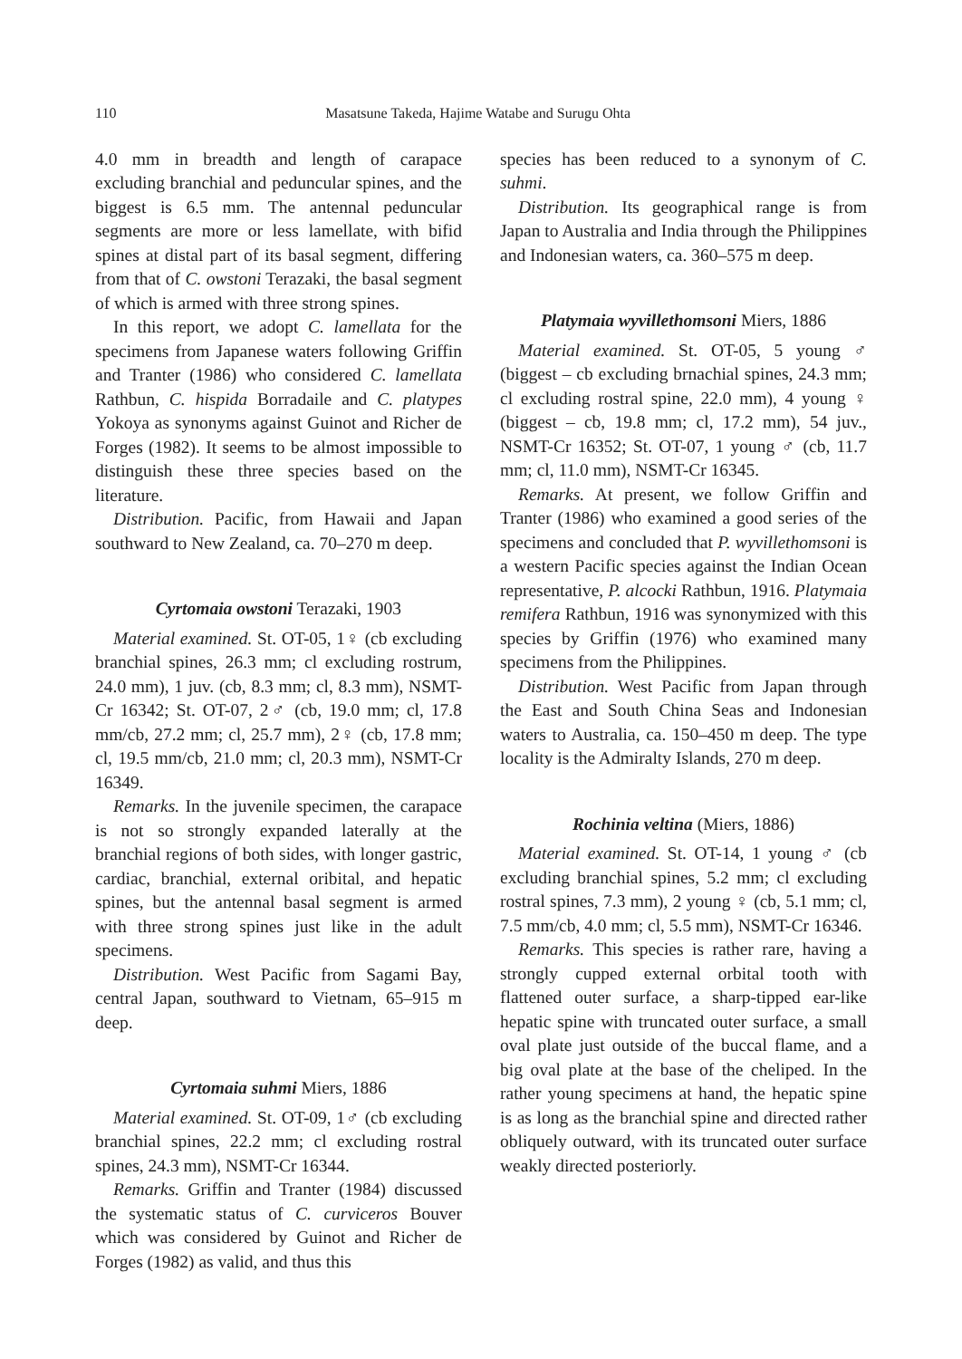110 Masatsune Takeda, Hajime Watabe and Surugu Ohta
4.0 mm in breadth and length of carapace excluding branchial and peduncular spines, and the biggest is 6.5 mm. The antennal peduncular segments are more or less lamellate, with bifid spines at distal part of its basal segment, differing from that of C. owstoni Terazaki, the basal segment of which is armed with three strong spines.
In this report, we adopt C. lamellata for the specimens from Japanese waters following Griffin and Tranter (1986) who considered C. lamellata Rathbun, C. hispida Borradaile and C. platypes Yokoya as synonyms against Guinot and Richer de Forges (1982). It seems to be almost impossible to distinguish these three species based on the literature.
Distribution. Pacific, from Hawaii and Japan southward to New Zealand, ca. 70–270 m deep.
Cyrtomaia owstoni Terazaki, 1903
Material examined. St. OT-05, 1♀ (cb excluding branchial spines, 26.3 mm; cl excluding rostrum, 24.0 mm), 1 juv. (cb, 8.3 mm; cl, 8.3 mm), NSMT-Cr 16342; St. OT-07, 2♂ (cb, 19.0 mm; cl, 17.8 mm/cb, 27.2 mm; cl, 25.7 mm), 2♀ (cb, 17.8 mm; cl, 19.5 mm/cb, 21.0 mm; cl, 20.3 mm), NSMT-Cr 16349.
Remarks. In the juvenile specimen, the carapace is not so strongly expanded laterally at the branchial regions of both sides, with longer gastric, cardiac, branchial, external oribital, and hepatic spines, but the antennal basal segment is armed with three strong spines just like in the adult specimens.
Distribution. West Pacific from Sagami Bay, central Japan, southward to Vietnam, 65–915 m deep.
Cyrtomaia suhmi Miers, 1886
Material examined. St. OT-09, 1♂ (cb excluding branchial spines, 22.2 mm; cl excluding rostral spines, 24.3 mm), NSMT-Cr 16344.
Remarks. Griffin and Tranter (1984) discussed the systematic status of C. curviceros Bouver which was considered by Guinot and Richer de Forges (1982) as valid, and thus this
species has been reduced to a synonym of C. suhmi.
Distribution. Its geographical range is from Japan to Australia and India through the Philippines and Indonesian waters, ca. 360–575 m deep.
Platymaia wyvillethomsoni Miers, 1886
Material examined. St. OT-05, 5 young ♂ (biggest – cb excluding brnachial spines, 24.3 mm; cl excluding rostral spine, 22.0 mm), 4 young ♀ (biggest – cb, 19.8 mm; cl, 17.2 mm), 54 juv., NSMT-Cr 16352; St. OT-07, 1 young ♂ (cb, 11.7 mm; cl, 11.0 mm), NSMT-Cr 16345.
Remarks. At present, we follow Griffin and Tranter (1986) who examined a good series of the specimens and concluded that P. wyvillethomsoni is a western Pacific species against the Indian Ocean representative, P. alcocki Rathbun, 1916. Platymaia remifera Rathbun, 1916 was synonymized with this species by Griffin (1976) who examined many specimens from the Philippines.
Distribution. West Pacific from Japan through the East and South China Seas and Indonesian waters to Australia, ca. 150–450 m deep. The type locality is the Admiralty Islands, 270 m deep.
Rochinia veltina (Miers, 1886)
Material examined. St. OT-14, 1 young ♂ (cb excluding branchial spines, 5.2 mm; cl excluding rostral spines, 7.3 mm), 2 young ♀ (cb, 5.1 mm; cl, 7.5 mm/cb, 4.0 mm; cl, 5.5 mm), NSMT-Cr 16346.
Remarks. This species is rather rare, having a strongly cupped external orbital tooth with flattened outer surface, a sharp-tipped ear-like hepatic spine with truncated outer surface, a small oval plate just outside of the buccal flame, and a big oval plate at the base of the cheliped. In the rather young specimens at hand, the hepatic spine is as long as the branchial spine and directed rather obliquely outward, with its truncated outer surface weakly directed posteriorly.